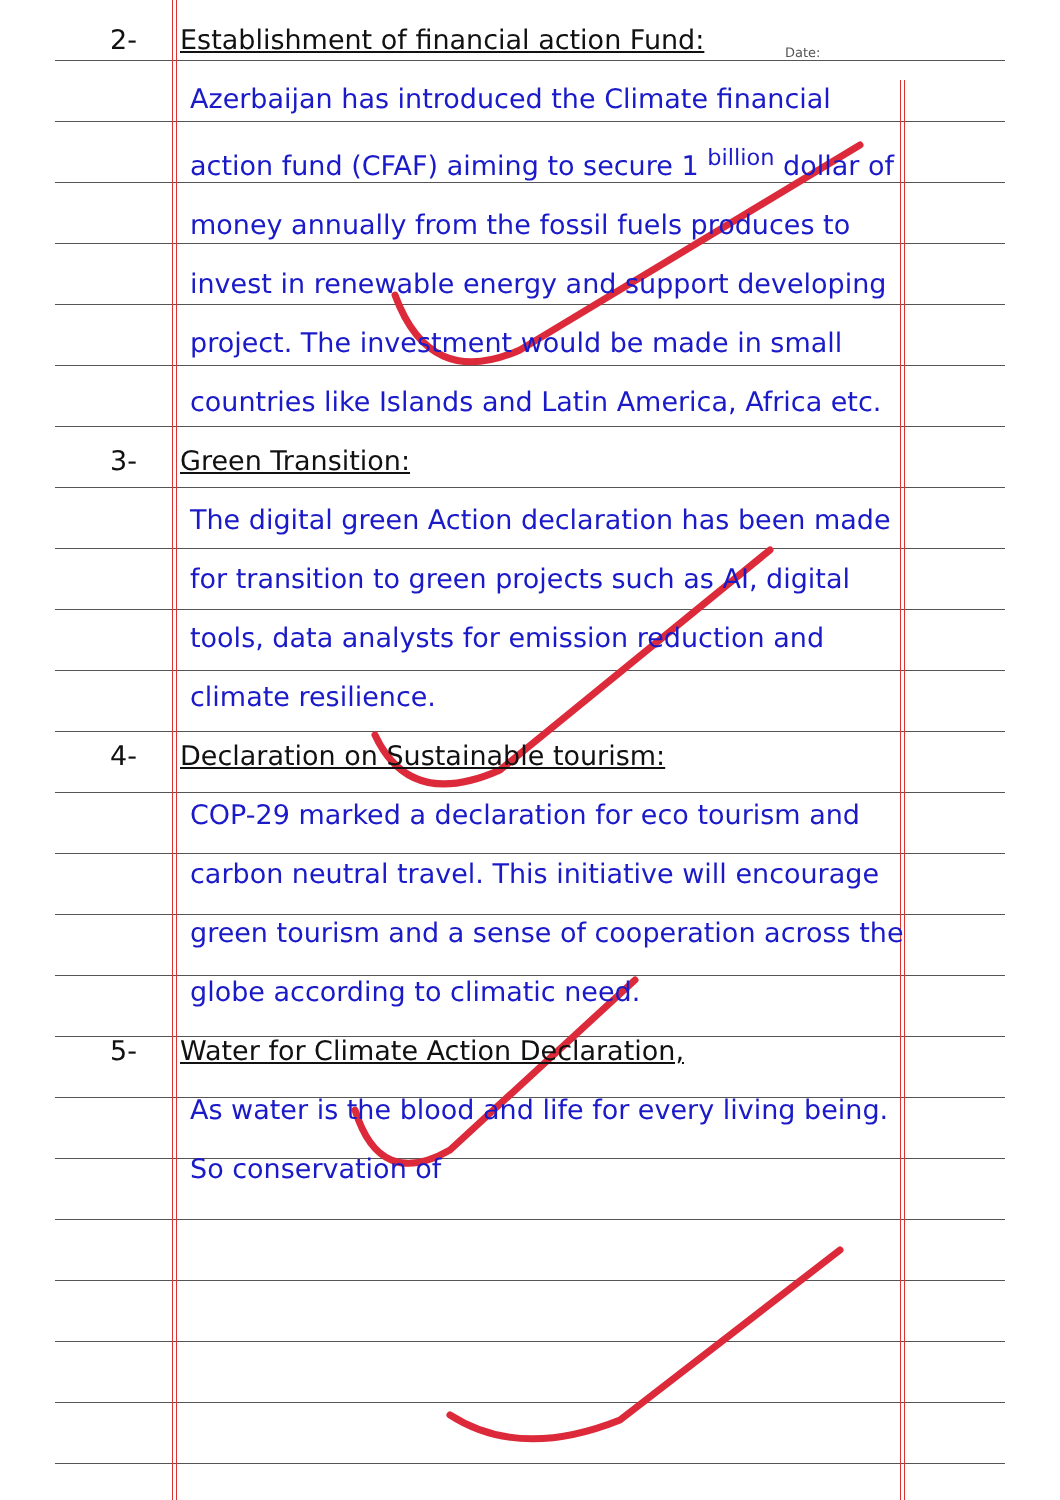Date:
2- Establishment of financial action Fund:
Azerbaijan has introduced the Climate financial action fund (CFAF) aiming to secure 1 <sup>billion</sup> dollar of money annually from the fossil fuels produces to invest in renewable energy and support developing project. The investment would be made in small countries like Islands and Latin America, Africa etc.
3- Green Transition:
The digital green Action declaration has been made for transition to green projects such as AI, digital tools, data analysts for emission reduction and climate resilience.
4- Declaration on Sustainable tourism:
COP-29 marked a declaration for eco tourism and carbon neutral travel. This initiative will encourage green tourism and a sense of cooperation across the globe according to climatic need.
5- Water for Climate Action Declaration,
As water is the blood and life for every living being. So conservation of